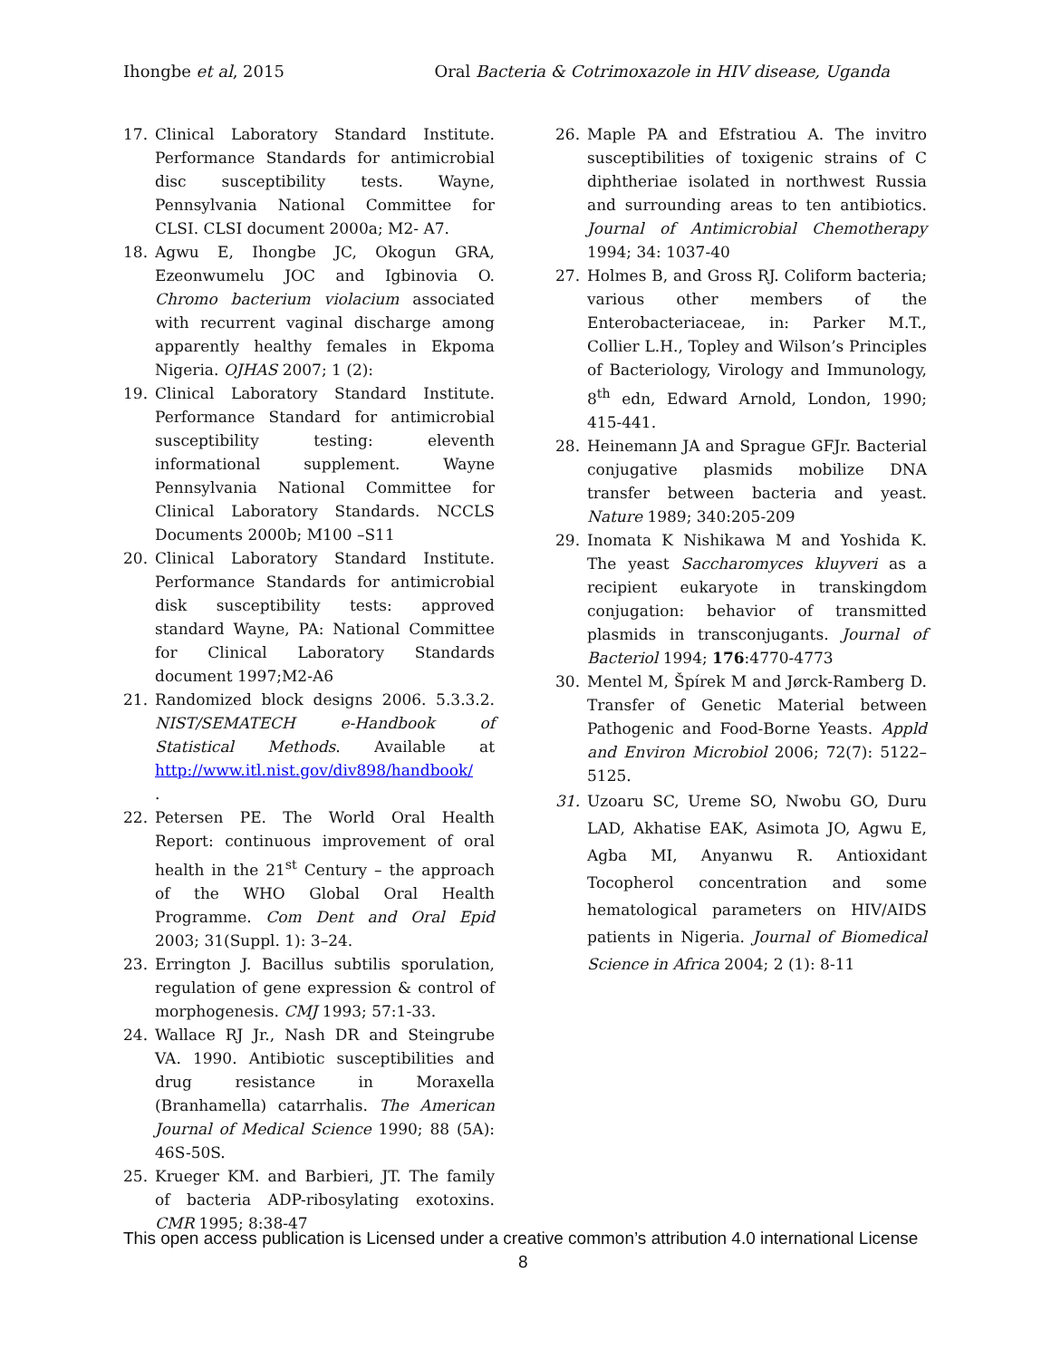Ihongbe et al, 2015 Oral Bacteria & Cotrimoxazole in HIV disease, Uganda
17. Clinical Laboratory Standard Institute. Performance Standards for antimicrobial disc susceptibility tests. Wayne, Pennsylvania National Committee for CLSI. CLSI document 2000a; M2- A7.
18. Agwu E, Ihongbe JC, Okogun GRA, Ezeonwumelu JOC and Igbinovia O. Chromo bacterium violacium associated with recurrent vaginal discharge among apparently healthy females in Ekpoma Nigeria. OJHAS 2007; 1 (2):
19. Clinical Laboratory Standard Institute. Performance Standard for antimicrobial susceptibility testing: eleventh informational supplement. Wayne Pennsylvania National Committee for Clinical Laboratory Standards. NCCLS Documents 2000b; M100 –S11
20. Clinical Laboratory Standard Institute. Performance Standards for antimicrobial disk susceptibility tests: approved standard Wayne, PA: National Committee for Clinical Laboratory Standards document 1997;M2-A6
21. Randomized block designs 2006. 5.3.3.2. NIST/SEMATECH e-Handbook of Statistical Methods. Available at http://www.itl.nist.gov/div898/handbook/
.
22. Petersen PE. The World Oral Health Report: continuous improvement of oral health in the 21<sup>st</sup> Century – the approach of the WHO Global Oral Health Programme. Com Dent and Oral Epid 2003; 31(Suppl. 1): 3–24.
23. Errington J. Bacillus subtilis sporulation, regulation of gene expression & control of morphogenesis. CMJ 1993; 57:1-33.
24. Wallace RJ Jr., Nash DR and Steingrube VA. 1990. Antibiotic susceptibilities and drug resistance in Moraxella (Branhamella) catarrhalis. The American Journal of Medical Science 1990; 88 (5A): 46S-50S.
25. Krueger KM. and Barbieri, JT. The family of bacteria ADP-ribosylating exotoxins. CMR 1995; 8:38-47
26. Maple PA and Efstratiou A. The invitro susceptibilities of toxigenic strains of C diphtheriae isolated in northwest Russia and surrounding areas to ten antibiotics. Journal of Antimicrobial Chemotherapy 1994; 34: 1037-40
27. Holmes B, and Gross RJ. Coliform bacteria; various other members of the Enterobacteriaceae, in: Parker M.T., Collier L.H., Topley and Wilson’s Principles of Bacteriology, Virology and Immunology, 8<sup>th</sup> edn, Edward Arnold, London, 1990; 415-441.
28. Heinemann JA and Sprague GFJr. Bacterial conjugative plasmids mobilize DNA transfer between bacteria and yeast. Nature 1989; 340:205-209
29. Inomata K Nishikawa M and Yoshida K. The yeast Saccharomyces kluyveri as a recipient eukaryote in transkingdom conjugation: behavior of transmitted plasmids in transconjugants. Journal of Bacteriol 1994; 176:4770-4773
30. Mentel M, Špírek M and Jørck-Ramberg D. Transfer of Genetic Material between Pathogenic and Food-Borne Yeasts. Appld and Environ Microbiol 2006; 72(7): 5122–5125.
31. Uzoaru SC, Ureme SO, Nwobu GO, Duru LAD, Akhatise EAK, Asimota JO, Agwu E, Agba MI, Anyanwu R. Antioxidant Tocopherol concentration and some hematological parameters on HIV/AIDS patients in Nigeria. Journal of Biomedical Science in Africa 2004; 2 (1): 8-11
This open access publication is Licensed under a creative common’s attribution 4.0 international License
8